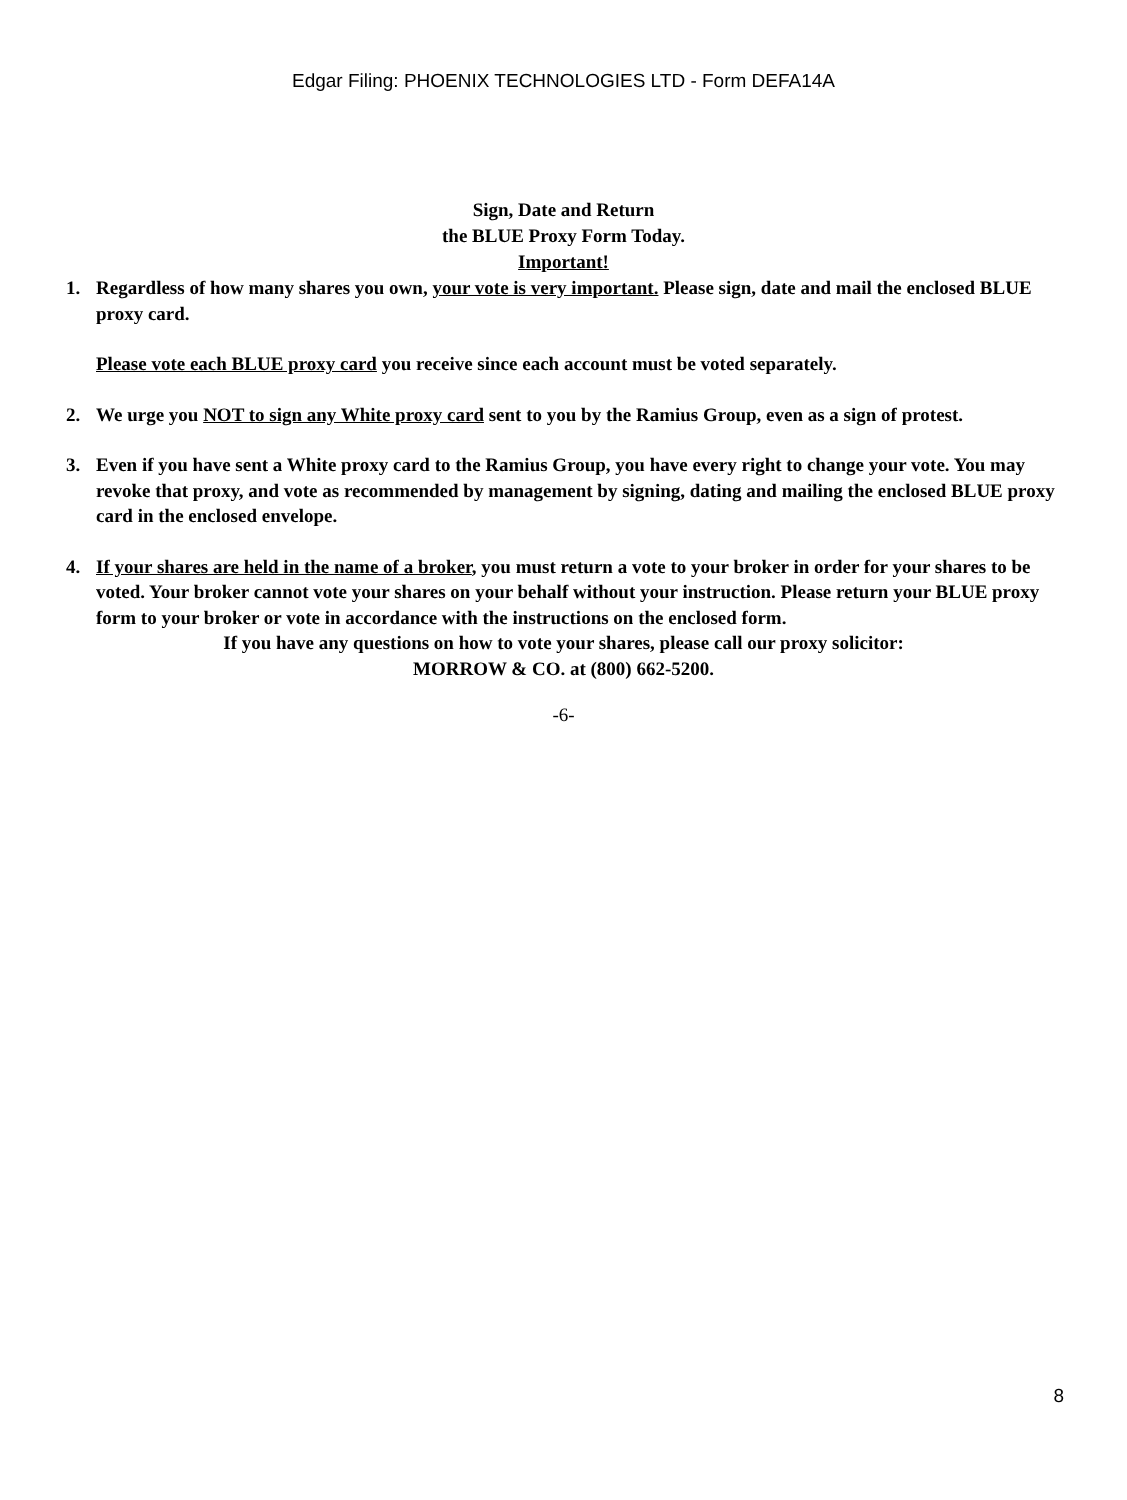Edgar Filing: PHOENIX TECHNOLOGIES LTD - Form DEFA14A
Sign, Date and Return
the BLUE Proxy Form Today.
Important!
1. Regardless of how many shares you own, your vote is very important. Please sign, date and mail the enclosed BLUE proxy card.
Please vote each BLUE proxy card you receive since each account must be voted separately.
2. We urge you NOT to sign any White proxy card sent to you by the Ramius Group, even as a sign of protest.
3. Even if you have sent a White proxy card to the Ramius Group, you have every right to change your vote. You may revoke that proxy, and vote as recommended by management by signing, dating and mailing the enclosed BLUE proxy card in the enclosed envelope.
4. If your shares are held in the name of a broker, you must return a vote to your broker in order for your shares to be voted. Your broker cannot vote your shares on your behalf without your instruction. Please return your BLUE proxy form to your broker or vote in accordance with the instructions on the enclosed form.
If you have any questions on how to vote your shares, please call our proxy solicitor:
MORROW & CO. at (800) 662-5200.
-6-
8